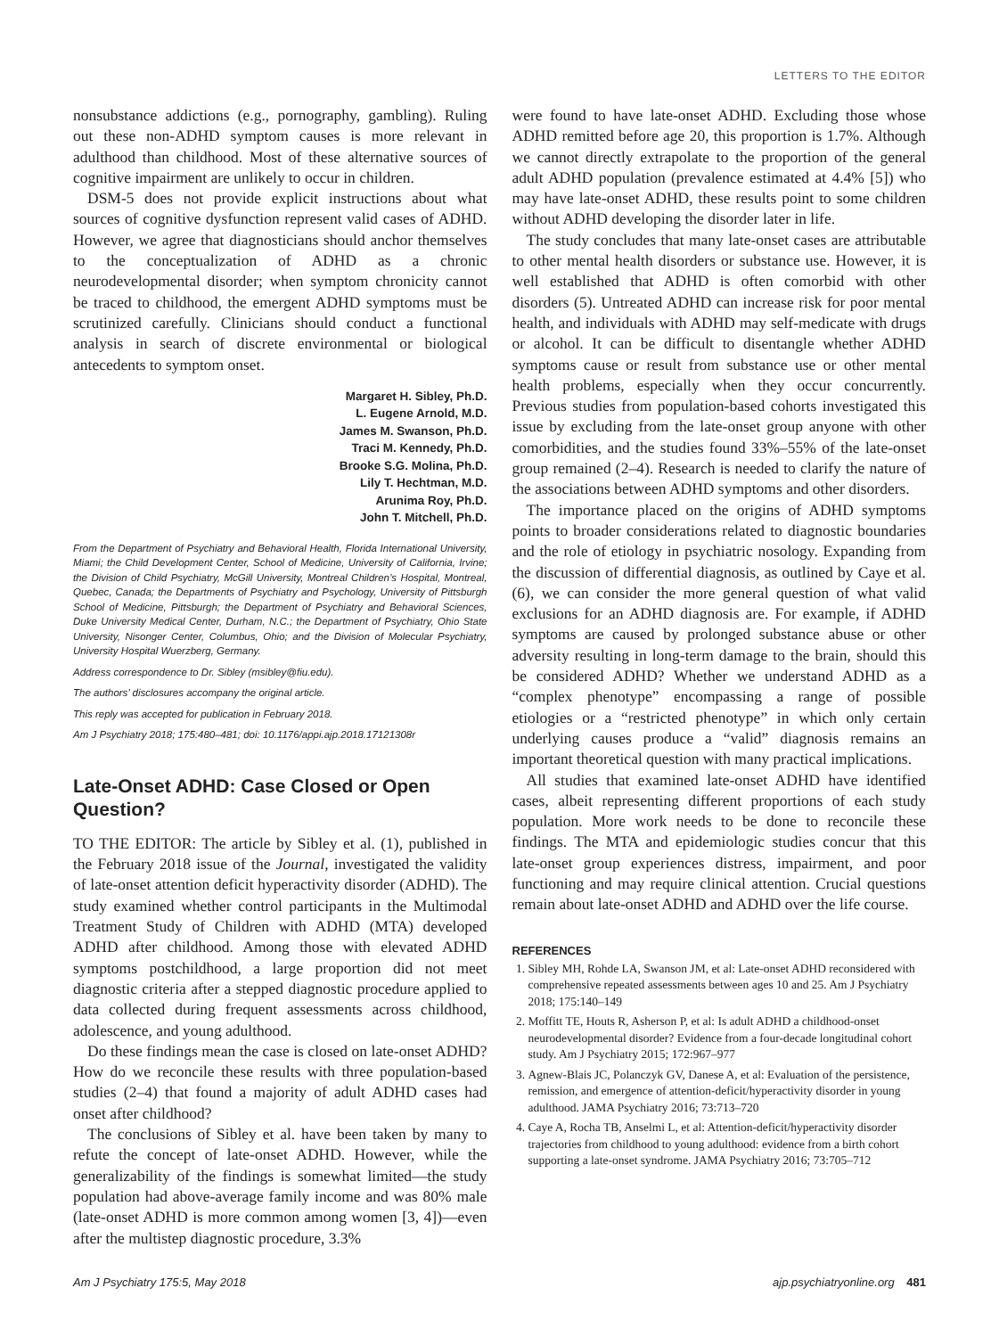LETTERS TO THE EDITOR
nonsubstance addictions (e.g., pornography, gambling). Ruling out these non-ADHD symptom causes is more relevant in adulthood than childhood. Most of these alternative sources of cognitive impairment are unlikely to occur in children.
DSM-5 does not provide explicit instructions about what sources of cognitive dysfunction represent valid cases of ADHD. However, we agree that diagnosticians should anchor themselves to the conceptualization of ADHD as a chronic neurodevelopmental disorder; when symptom chronicity cannot be traced to childhood, the emergent ADHD symptoms must be scrutinized carefully. Clinicians should conduct a functional analysis in search of discrete environmental or biological antecedents to symptom onset.
Margaret H. Sibley, Ph.D.
L. Eugene Arnold, M.D.
James M. Swanson, Ph.D.
Traci M. Kennedy, Ph.D.
Brooke S.G. Molina, Ph.D.
Lily T. Hechtman, M.D.
Arunima Roy, Ph.D.
John T. Mitchell, Ph.D.
From the Department of Psychiatry and Behavioral Health, Florida International University, Miami; the Child Development Center, School of Medicine, University of California, Irvine; the Division of Child Psychiatry, McGill University, Montreal Children’s Hospital, Montreal, Quebec, Canada; the Departments of Psychiatry and Psychology, University of Pittsburgh School of Medicine, Pittsburgh; the Department of Psychiatry and Behavioral Sciences, Duke University Medical Center, Durham, N.C.; the Department of Psychiatry, Ohio State University, Nisonger Center, Columbus, Ohio; and the Division of Molecular Psychiatry, University Hospital Wuerzberg, Germany.
Address correspondence to Dr. Sibley (msibley@fiu.edu).
The authors’ disclosures accompany the original article.
This reply was accepted for publication in February 2018.
Am J Psychiatry 2018; 175:480–481; doi: 10.1176/appi.ajp.2018.17121308r
Late-Onset ADHD: Case Closed or Open Question?
TO THE EDITOR: The article by Sibley et al. (1), published in the February 2018 issue of the Journal, investigated the validity of late-onset attention deficit hyperactivity disorder (ADHD). The study examined whether control participants in the Multimodal Treatment Study of Children with ADHD (MTA) developed ADHD after childhood. Among those with elevated ADHD symptoms postchildhood, a large proportion did not meet diagnostic criteria after a stepped diagnostic procedure applied to data collected during frequent assessments across childhood, adolescence, and young adulthood.
Do these findings mean the case is closed on late-onset ADHD? How do we reconcile these results with three population-based studies (2–4) that found a majority of adult ADHD cases had onset after childhood?
The conclusions of Sibley et al. have been taken by many to refute the concept of late-onset ADHD. However, while the generalizability of the findings is somewhat limited—the study population had above-average family income and was 80% male (late-onset ADHD is more common among women [3, 4])—even after the multistep diagnostic procedure, 3.3%
were found to have late-onset ADHD. Excluding those whose ADHD remitted before age 20, this proportion is 1.7%. Although we cannot directly extrapolate to the proportion of the general adult ADHD population (prevalence estimated at 4.4% [5]) who may have late-onset ADHD, these results point to some children without ADHD developing the disorder later in life.
The study concludes that many late-onset cases are attributable to other mental health disorders or substance use. However, it is well established that ADHD is often comorbid with other disorders (5). Untreated ADHD can increase risk for poor mental health, and individuals with ADHD may self-medicate with drugs or alcohol. It can be difficult to disentangle whether ADHD symptoms cause or result from substance use or other mental health problems, especially when they occur concurrently. Previous studies from population-based cohorts investigated this issue by excluding from the late-onset group anyone with other comorbidities, and the studies found 33%–55% of the late-onset group remained (2–4). Research is needed to clarify the nature of the associations between ADHD symptoms and other disorders.
The importance placed on the origins of ADHD symptoms points to broader considerations related to diagnostic boundaries and the role of etiology in psychiatric nosology. Expanding from the discussion of differential diagnosis, as outlined by Caye et al. (6), we can consider the more general question of what valid exclusions for an ADHD diagnosis are. For example, if ADHD symptoms are caused by prolonged substance abuse or other adversity resulting in long-term damage to the brain, should this be considered ADHD? Whether we understand ADHD as a “complex phenotype” encompassing a range of possible etiologies or a “restricted phenotype” in which only certain underlying causes produce a “valid” diagnosis remains an important theoretical question with many practical implications.
All studies that examined late-onset ADHD have identified cases, albeit representing different proportions of each study population. More work needs to be done to reconcile these findings. The MTA and epidemiologic studies concur that this late-onset group experiences distress, impairment, and poor functioning and may require clinical attention. Crucial questions remain about late-onset ADHD and ADHD over the life course.
REFERENCES
1. Sibley MH, Rohde LA, Swanson JM, et al: Late-onset ADHD reconsidered with comprehensive repeated assessments between ages 10 and 25. Am J Psychiatry 2018; 175:140–149
2. Moffitt TE, Houts R, Asherson P, et al: Is adult ADHD a childhood-onset neurodevelopmental disorder? Evidence from a four-decade longitudinal cohort study. Am J Psychiatry 2015; 172:967–977
3. Agnew-Blais JC, Polanczyk GV, Danese A, et al: Evaluation of the persistence, remission, and emergence of attention-deficit/hyperactivity disorder in young adulthood. JAMA Psychiatry 2016; 73:713–720
4. Caye A, Rocha TB, Anselmi L, et al: Attention-deficit/hyperactivity disorder trajectories from childhood to young adulthood: evidence from a birth cohort supporting a late-onset syndrome. JAMA Psychiatry 2016; 73:705–712
Am J Psychiatry 175:5, May 2018 ajp.psychiatryonline.org 481